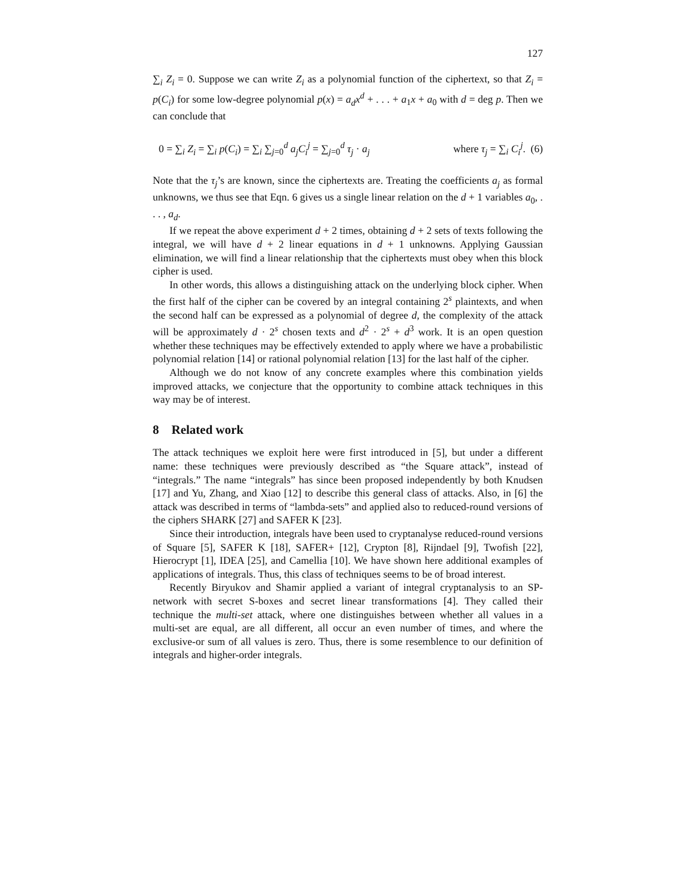127
∑<sub>i</sub> Z<sub>i</sub> = 0. Suppose we can write Z<sub>i</sub> as a polynomial function of the ciphertext, so that Z<sub>i</sub> = p(C<sub>i</sub>) for some low-degree polynomial p(x) = a<sub>d</sub>x<sup>d</sup> + . . . + a<sub>1</sub>x + a<sub>0</sub> with d = deg p. Then we can conclude that
0 = ∑<sub>i</sub> Z<sub>i</sub> = ∑<sub>i</sub> p(C<sub>i</sub>) = ∑<sub>i</sub> ∑<sub>j=0</sub><sup>d</sup> a<sub>j</sub>C<sub>i</sub><sup>j</sup> = ∑<sub>j=0</sub><sup>d</sup> τ<sub>j</sub> · a<sub>j</sub> where τ<sub>j</sub> = ∑<sub>i</sub> C<sub>i</sub><sup>j</sup>. (6)
Note that the τ<sub>j</sub>’s are known, since the ciphertexts are. Treating the coefficients a<sub>j</sub> as formal unknowns, we thus see that Eqn. 6 gives us a single linear relation on the d + 1 variables a<sub>0</sub>, . . . , a<sub>d</sub>.
If we repeat the above experiment d + 2 times, obtaining d + 2 sets of texts following the integral, we will have d + 2 linear equations in d + 1 unknowns. Applying Gaussian elimination, we will find a linear relationship that the ciphertexts must obey when this block cipher is used.
In other words, this allows a distinguishing attack on the underlying block cipher. When the first half of the cipher can be covered by an integral containing 2<sup>s</sup> plaintexts, and when the second half can be expressed as a polynomial of degree d, the complexity of the attack will be approximately d · 2<sup>s</sup> chosen texts and d<sup>2</sup> · 2<sup>s</sup> + d<sup>3</sup> work. It is an open question whether these techniques may be effectively extended to apply where we have a probabilistic polynomial relation [14] or rational polynomial relation [13] for the last half of the cipher.
Although we do not know of any concrete examples where this combination yields improved attacks, we conjecture that the opportunity to combine attack techniques in this way may be of interest.
8 Related work
The attack techniques we exploit here were first introduced in [5], but under a different name: these techniques were previously described as “the Square attack”, instead of “integrals.” The name “integrals” has since been proposed independently by both Knudsen [17] and Yu, Zhang, and Xiao [12] to describe this general class of attacks. Also, in [6] the attack was described in terms of “lambda-sets” and applied also to reduced-round versions of the ciphers SHARK [27] and SAFER K [23].
Since their introduction, integrals have been used to cryptanalyse reduced-round versions of Square [5], SAFER K [18], SAFER+ [12], Crypton [8], Rijndael [9], Twofish [22], Hierocrypt [1], IDEA [25], and Camellia [10]. We have shown here additional examples of applications of integrals. Thus, this class of techniques seems to be of broad interest.
Recently Biryukov and Shamir applied a variant of integral cryptanalysis to an SP-network with secret S-boxes and secret linear transformations [4]. They called their technique the multi-set attack, where one distinguishes between whether all values in a multi-set are equal, are all different, all occur an even number of times, and where the exclusive-or sum of all values is zero. Thus, there is some resemblence to our definition of integrals and higher-order integrals.